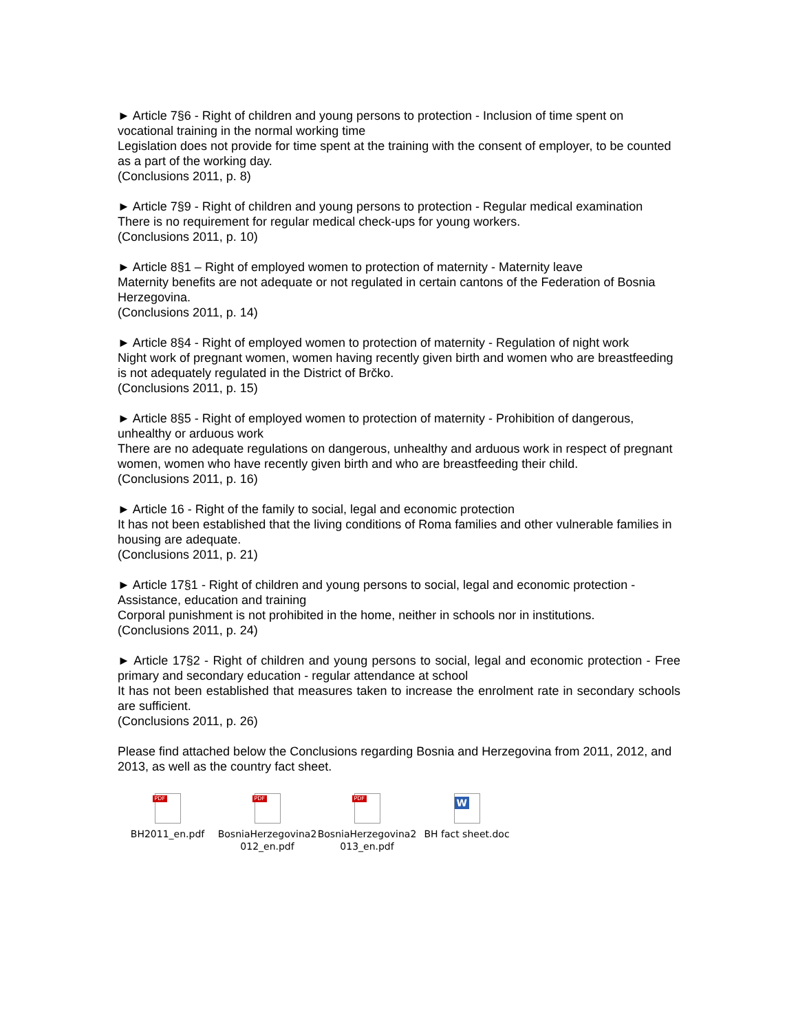► Article 7§6 - Right of children and young persons to protection - Inclusion of time spent on vocational training in the normal working time
Legislation does not provide for time spent at the training with the consent of employer, to be counted as a part of the working day.
(Conclusions 2011, p. 8)
► Article 7§9 - Right of children and young persons to protection - Regular medical examination
There is no requirement for regular medical check-ups for young workers.
(Conclusions 2011, p. 10)
► Article 8§1 – Right of employed women to protection of maternity - Maternity leave
Maternity benefits are not adequate or not regulated in certain cantons of the Federation of Bosnia Herzegovina.
(Conclusions 2011, p. 14)
► Article 8§4 - Right of employed women to protection of maternity - Regulation of night work
Night work of pregnant women, women having recently given birth and women who are breastfeeding is not adequately regulated in the District of Brčko.
(Conclusions 2011, p. 15)
► Article 8§5 - Right of employed women to protection of maternity - Prohibition of dangerous, unhealthy or arduous work
There are no adequate regulations on dangerous, unhealthy and arduous work in respect of pregnant women, women who have recently given birth and who are breastfeeding their child.
(Conclusions 2011, p. 16)
► Article 16 - Right of the family to social, legal and economic protection
It has not been established that the living conditions of Roma families and other vulnerable families in housing are adequate.
(Conclusions 2011, p. 21)
► Article 17§1 - Right of children and young persons to social, legal and economic protection - Assistance, education and training
Corporal punishment is not prohibited in the home, neither in schools nor in institutions.
(Conclusions 2011, p. 24)
► Article 17§2 - Right of children and young persons to social, legal and economic protection - Free primary and secondary education - regular attendance at school
It has not been established that measures taken to increase the enrolment rate in secondary schools are sufficient.
(Conclusions 2011, p. 26)
Please find attached below the Conclusions regarding Bosnia and Herzegovina from 2011, 2012, and 2013, as well as the country fact sheet.
PDF
BH2011_en.pdf
PDF
BosniaHerzegovina2 012_en.pdf
PDF
BosniaHerzegovina2 013_en.pdf
W
BH fact sheet.doc